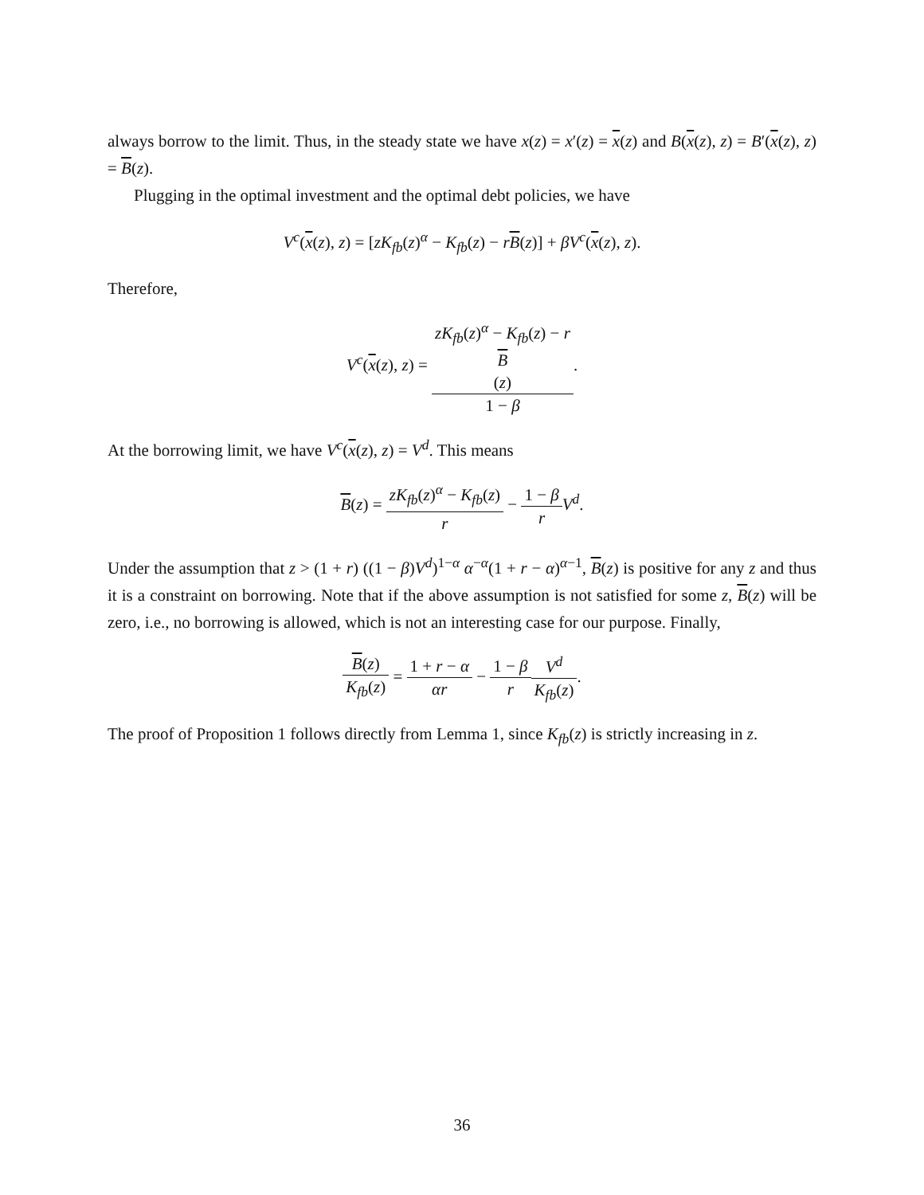always borrow to the limit. Thus, in the steady state we have x(z) = x′(z) = x(z) and B(x(z), z) = B′(x(z), z) = B(z).
Plugging in the optimal investment and the optimal debt policies, we have
V<sup>c</sup>(x(z), z) = [zK<sub>fb</sub>(z)<sup>α</sup> − K<sub>fb</sub>(z) − rB(z)] + βV<sup>c</sup>(x(z), z).
Therefore,
V<sup>c</sup>(x(z), z) = zK<sub>fb</sub>(z)<sup>α</sup> − K<sub>fb</sub>(z) − r
B
(z) 1 − β.
At the borrowing limit, we have V<sup>c</sup>(x(z), z) = V<sup>d</sup>. This means
B(z) = zK<sub>fb</sub>(z)<sup>α</sup> − K<sub>fb</sub>(z) r − 1 − β r V<sup>d</sup>.
Under the assumption that z > (1 + r) ((1 − β)V<sup>d</sup>)<sup>1−α</sup> α<sup>−α</sup>(1 + r − α)<sup>α−1</sup>, B(z) is positive for any z and thus it is a constraint on borrowing. Note that if the above assumption is not satisfied for some z, B(z) will be zero, i.e., no borrowing is allowed, which is not an interesting case for our purpose. Finally,
B(z) K<sub>fb</sub>(z) = 1 + r − α αr − 1 − β r V<sup>d</sup> K<sub>fb</sub>(z).
The proof of Proposition 1 follows directly from Lemma 1, since K<sub>fb</sub>(z) is strictly increasing in z.
36